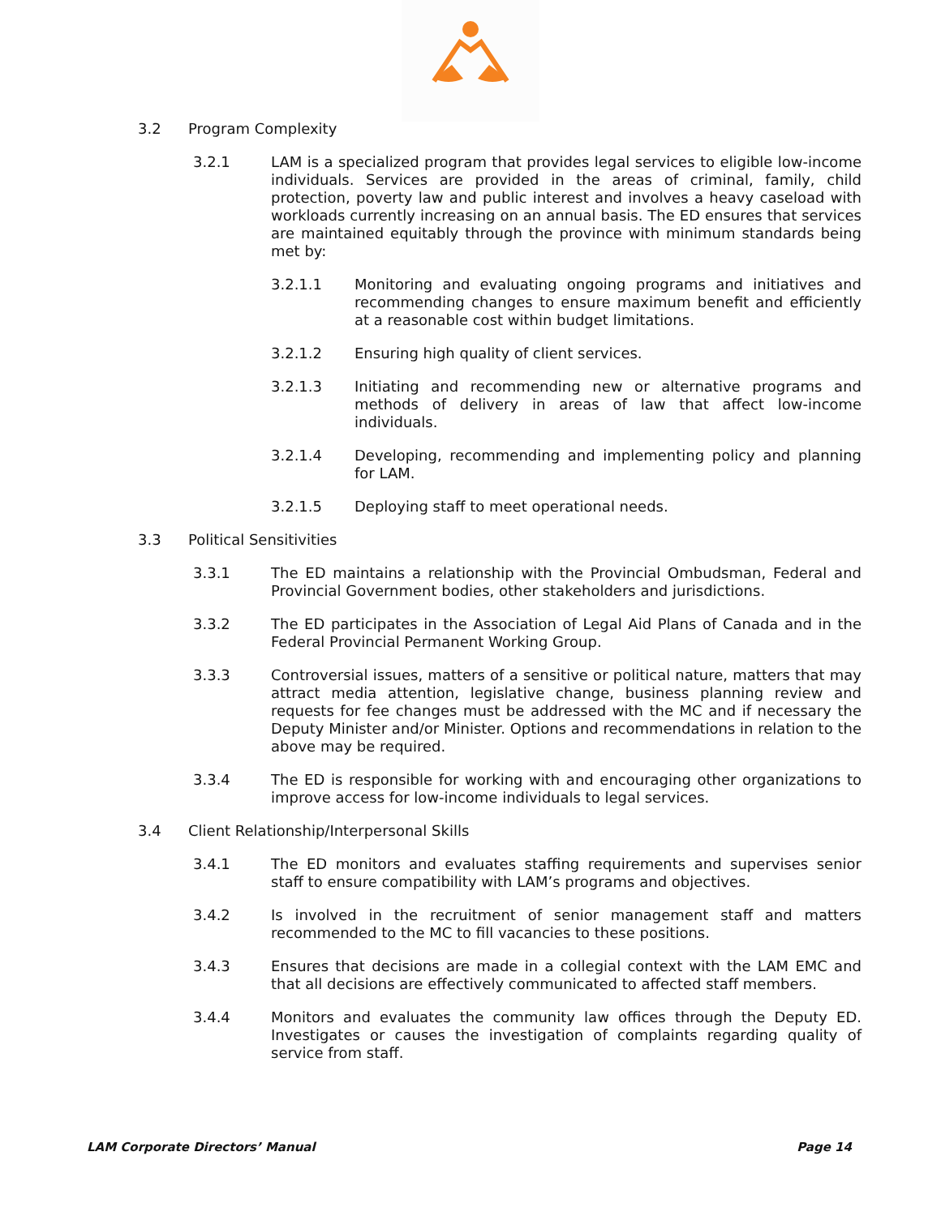3.2 Program Complexity
3.2.1 LAM is a specialized program that provides legal services to eligible low-income individuals. Services are provided in the areas of criminal, family, child protection, poverty law and public interest and involves a heavy caseload with workloads currently increasing on an annual basis. The ED ensures that services are maintained equitably through the province with minimum standards being met by:
3.2.1.1 Monitoring and evaluating ongoing programs and initiatives and recommending changes to ensure maximum benefit and efficiently at a reasonable cost within budget limitations.
3.2.1.2 Ensuring high quality of client services.
3.2.1.3 Initiating and recommending new or alternative programs and methods of delivery in areas of law that affect low-income individuals.
3.2.1.4 Developing, recommending and implementing policy and planning for LAM.
3.2.1.5 Deploying staff to meet operational needs.
3.3 Political Sensitivities
3.3.1 The ED maintains a relationship with the Provincial Ombudsman, Federal and Provincial Government bodies, other stakeholders and jurisdictions.
3.3.2 The ED participates in the Association of Legal Aid Plans of Canada and in the Federal Provincial Permanent Working Group.
3.3.3 Controversial issues, matters of a sensitive or political nature, matters that may attract media attention, legislative change, business planning review and requests for fee changes must be addressed with the MC and if necessary the Deputy Minister and/or Minister. Options and recommendations in relation to the above may be required.
3.3.4 The ED is responsible for working with and encouraging other organizations to improve access for low-income individuals to legal services.
3.4 Client Relationship/Interpersonal Skills
3.4.1 The ED monitors and evaluates staffing requirements and supervises senior staff to ensure compatibility with LAM’s programs and objectives.
3.4.2 Is involved in the recruitment of senior management staff and matters recommended to the MC to fill vacancies to these positions.
3.4.3 Ensures that decisions are made in a collegial context with the LAM EMC and that all decisions are effectively communicated to affected staff members.
3.4.4 Monitors and evaluates the community law offices through the Deputy ED. Investigates or causes the investigation of complaints regarding quality of service from staff.
LAM Corporate Directors’ Manual Page 14